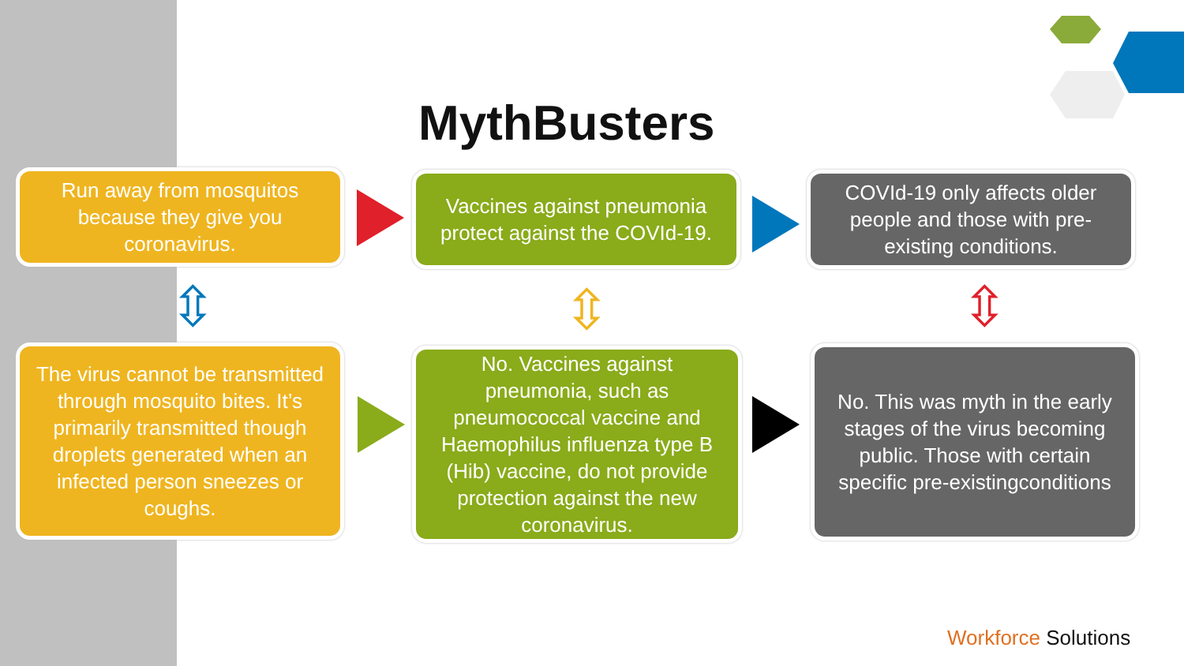MythBusters
Run away from mosquitos because they give you coronavirus.
Vaccines against pneumonia protect against the COVId-19.
COVId-19 only affects older people and those with pre-existing conditions.
The virus cannot be transmitted through mosquito bites. It’s primarily transmitted though droplets generated when an infected person sneezes or coughs.
No. Vaccines against pneumonia, such as pneumococcal vaccine and Haemophilus influenza type B (Hib) vaccine, do not provide protection against the new coronavirus.
No. This was myth in the early stages of the virus becoming public. Those with certain specific pre-existingconditions
⇳ ⇳ ⇳
Workforce Solutions